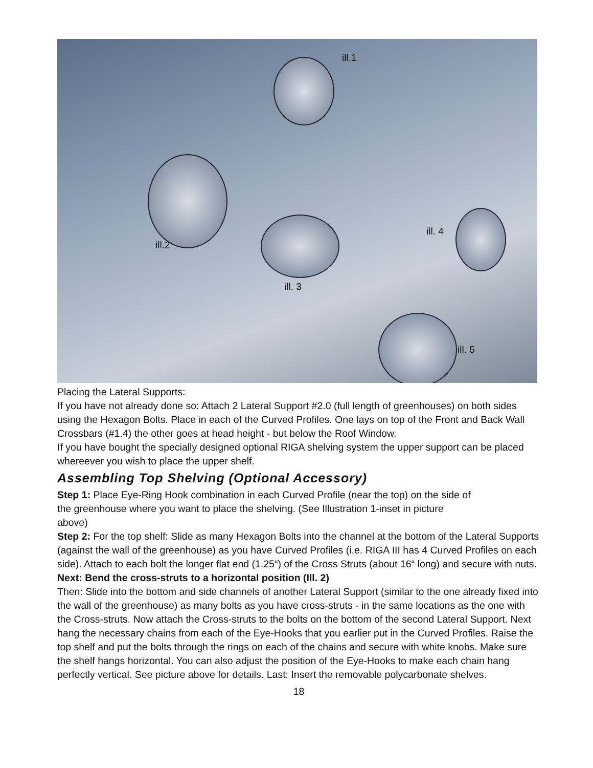ill.1
ill.2
ill. 3
ill. 4
ill. 5
Placing the Lateral Supports:
If you have not already done so: Attach 2 Lateral Support #2.0 (full length of greenhouses) on both sides using the Hexagon Bolts. Place in each of the Curved Profiles. One lays on top of the Front and Back Wall Crossbars (#1.4) the other goes at head height - but below the Roof Window.
If you have bought the specially designed optional RIGA shelving system the upper support can be placed whereever you wish to place the upper shelf.
Assembling Top Shelving (Optional Accessory)
Step 1: Place Eye-Ring Hook combination in each Curved Profile (near the top) on the side of the greenhouse where you want to place the shelving. (See Illustration 1-inset in picture above)
Step 2: For the top shelf: Slide as many Hexagon Bolts into the channel at the bottom of the Lateral Supports (against the wall of the greenhouse) as you have Curved Profiles (i.e. RIGA III has 4 Curved Profiles on each side). Attach to each bolt the longer flat end (1.25“) of the Cross Struts (about 16“ long) and secure with nuts.
Next: Bend the cross-struts to a horizontal position (Ill. 2)
Then: Slide into the bottom and side channels of another Lateral Support (similar to the one already fixed into the wall of the greenhouse) as many bolts as you have cross-struts - in the same locations as the one with the Cross-struts. Now attach the Cross-struts to the bolts on the bottom of the second Lateral Support. Next hang the necessary chains from each of the Eye-Hooks that you earlier put in the Curved Profiles. Raise the top shelf and put the bolts through the rings on each of the chains and secure with white knobs. Make sure the shelf hangs horizontal. You can also adjust the position of the Eye-Hooks to make each chain hang perfectly vertical. See picture above for details. Last: Insert the removable polycarbonate shelves.
18